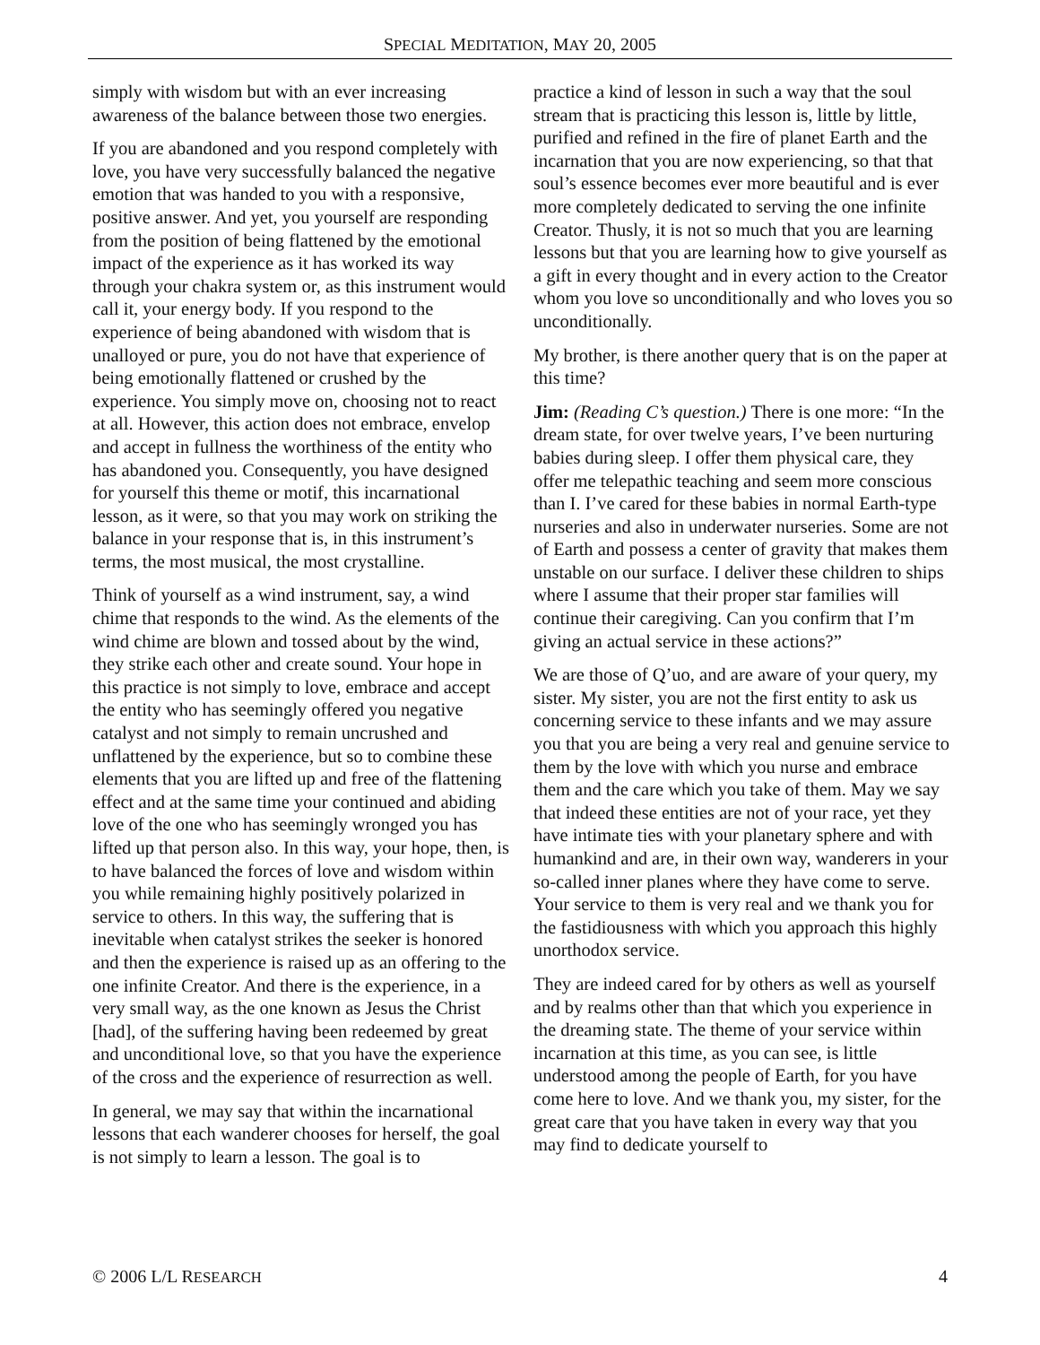SPECIAL MEDITATION, MAY 20, 2005
simply with wisdom but with an ever increasing awareness of the balance between those two energies.
If you are abandoned and you respond completely with love, you have very successfully balanced the negative emotion that was handed to you with a responsive, positive answer. And yet, you yourself are responding from the position of being flattened by the emotional impact of the experience as it has worked its way through your chakra system or, as this instrument would call it, your energy body. If you respond to the experience of being abandoned with wisdom that is unalloyed or pure, you do not have that experience of being emotionally flattened or crushed by the experience. You simply move on, choosing not to react at all. However, this action does not embrace, envelop and accept in fullness the worthiness of the entity who has abandoned you. Consequently, you have designed for yourself this theme or motif, this incarnational lesson, as it were, so that you may work on striking the balance in your response that is, in this instrument’s terms, the most musical, the most crystalline.
Think of yourself as a wind instrument, say, a wind chime that responds to the wind. As the elements of the wind chime are blown and tossed about by the wind, they strike each other and create sound. Your hope in this practice is not simply to love, embrace and accept the entity who has seemingly offered you negative catalyst and not simply to remain uncrushed and unflattened by the experience, but so to combine these elements that you are lifted up and free of the flattening effect and at the same time your continued and abiding love of the one who has seemingly wronged you has lifted up that person also. In this way, your hope, then, is to have balanced the forces of love and wisdom within you while remaining highly positively polarized in service to others. In this way, the suffering that is inevitable when catalyst strikes the seeker is honored and then the experience is raised up as an offering to the one infinite Creator. And there is the experience, in a very small way, as the one known as Jesus the Christ [had], of the suffering having been redeemed by great and unconditional love, so that you have the experience of the cross and the experience of resurrection as well.
In general, we may say that within the incarnational lessons that each wanderer chooses for herself, the goal is not simply to learn a lesson. The goal is to
practice a kind of lesson in such a way that the soul stream that is practicing this lesson is, little by little, purified and refined in the fire of planet Earth and the incarnation that you are now experiencing, so that that soul’s essence becomes ever more beautiful and is ever more completely dedicated to serving the one infinite Creator. Thusly, it is not so much that you are learning lessons but that you are learning how to give yourself as a gift in every thought and in every action to the Creator whom you love so unconditionally and who loves you so unconditionally.
My brother, is there another query that is on the paper at this time?
Jim: (Reading C’s question.) There is one more: “In the dream state, for over twelve years, I’ve been nurturing babies during sleep. I offer them physical care, they offer me telepathic teaching and seem more conscious than I. I’ve cared for these babies in normal Earth-type nurseries and also in underwater nurseries. Some are not of Earth and possess a center of gravity that makes them unstable on our surface. I deliver these children to ships where I assume that their proper star families will continue their caregiving. Can you confirm that I’m giving an actual service in these actions?”
We are those of Q’uo, and are aware of your query, my sister. My sister, you are not the first entity to ask us concerning service to these infants and we may assure you that you are being a very real and genuine service to them by the love with which you nurse and embrace them and the care which you take of them. May we say that indeed these entities are not of your race, yet they have intimate ties with your planetary sphere and with humankind and are, in their own way, wanderers in your so-called inner planes where they have come to serve. Your service to them is very real and we thank you for the fastidiousness with which you approach this highly unorthodox service.
They are indeed cared for by others as well as yourself and by realms other than that which you experience in the dreaming state. The theme of your service within incarnation at this time, as you can see, is little understood among the people of Earth, for you have come here to love. And we thank you, my sister, for the great care that you have taken in every way that you may find to dedicate yourself to
© 2006 L/L RESEARCH 4